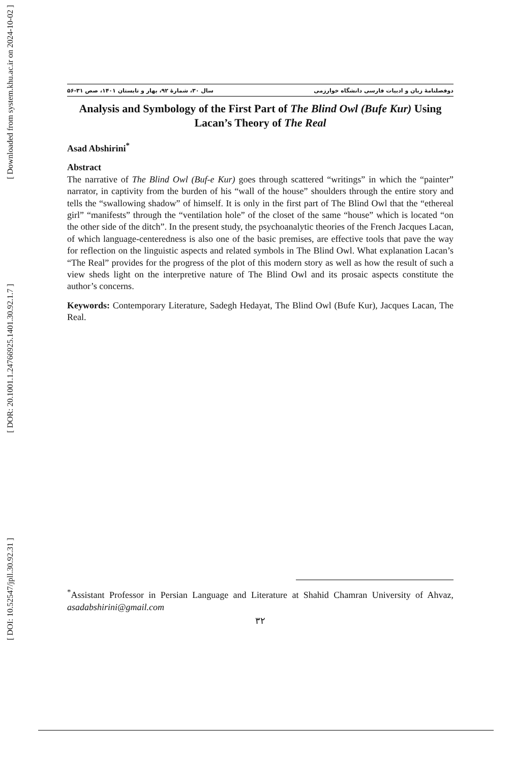[ Downloaded from system.khu.ac.ir on 2024-10-02 ]
[ DOR: 20.1001.1.24766925.1401.30.92.1.7 ]
[ DOI: 10.52547/jpll.30.92.31 ]
دوفصلنامهٔ زبان و ادبیات فارسی دانشگاه خوارزمی سال ۳۰، شمارهٔ ۹۲، بهار و تابستان ۱۴۰۱، صص ۳۱-۵۶
Analysis and Symbology of the First Part of The Blind Owl (Bufe Kur) Using Lacan’s Theory of The Real
Asad Abshirini<sup>*</sup>
Abstract
The narrative of The Blind Owl (Buf-e Kur) goes through scattered “writings” in which the “painter” narrator, in captivity from the burden of his “wall of the house” shoulders through the entire story and tells the “swallowing shadow” of himself. It is only in the first part of The Blind Owl that the “ethereal girl” “manifests” through the “ventilation hole” of the closet of the same “house” which is located “on the other side of the ditch”. In the present study, the psychoanalytic theories of the French Jacques Lacan, of which language-centeredness is also one of the basic premises, are effective tools that pave the way for reflection on the linguistic aspects and related symbols in The Blind Owl. What explanation Lacan’s “The Real” provides for the progress of the plot of this modern story as well as how the result of such a view sheds light on the interpretive nature of The Blind Owl and its prosaic aspects constitute the author’s concerns.
Keywords: Contemporary Literature, Sadegh Hedayat, The Blind Owl (Bufe Kur), Jacques Lacan, The Real.
<sup>*</sup> Assistant Professor in Persian Language and Literature at Shahid Chamran University of Ahvaz, asadabshirini@gmail.com
۳۲